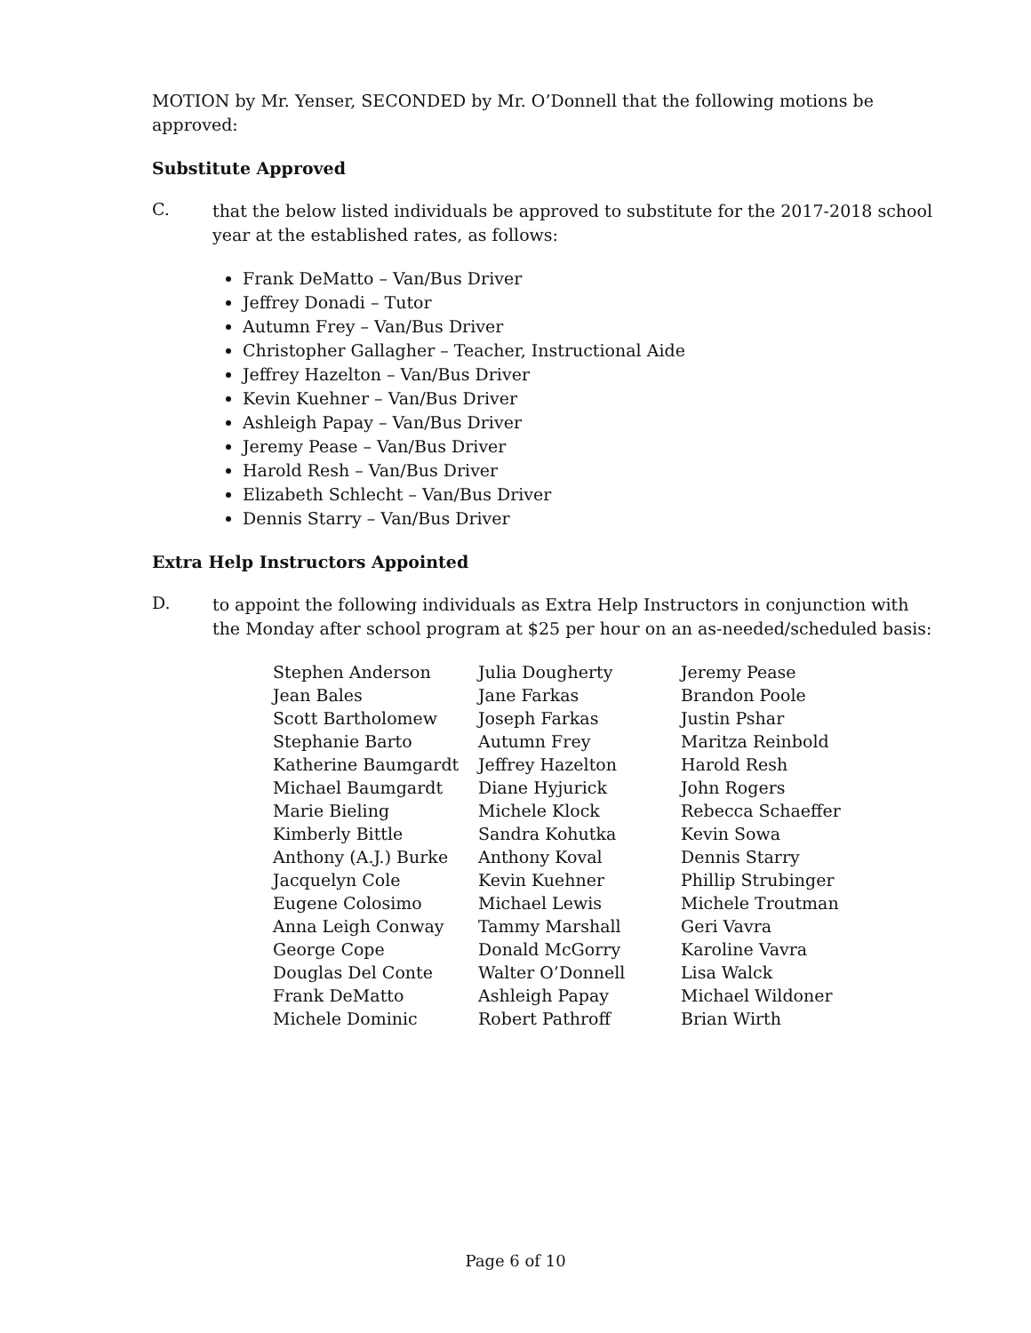MOTION by Mr. Yenser, SECONDED by Mr. O’Donnell that the following motions be approved:
Substitute Approved
C.
that the below listed individuals be approved to substitute for the 2017-2018 school year at the established rates, as follows:
Frank DeMatto – Van/Bus Driver
Jeffrey Donadi – Tutor
Autumn Frey – Van/Bus Driver
Christopher Gallagher – Teacher, Instructional Aide
Jeffrey Hazelton – Van/Bus Driver
Kevin Kuehner – Van/Bus Driver
Ashleigh Papay – Van/Bus Driver
Jeremy Pease – Van/Bus Driver
Harold Resh – Van/Bus Driver
Elizabeth Schlecht – Van/Bus Driver
Dennis Starry – Van/Bus Driver
Extra Help Instructors Appointed
D.
to appoint the following individuals as Extra Help Instructors in conjunction with the Monday after school program at $25 per hour on an as-needed/scheduled basis:
Stephen Anderson
Jean Bales
Scott Bartholomew
Stephanie Barto
Katherine Baumgardt
Michael Baumgardt
Marie Bieling
Kimberly Bittle
Anthony (A.J.) Burke
Jacquelyn Cole
Eugene Colosimo
Anna Leigh Conway
George Cope
Douglas Del Conte
Frank DeMatto
Michele Dominic
Julia Dougherty
Jane Farkas
Joseph Farkas
Autumn Frey
Jeffrey Hazelton
Diane Hyjurick
Michele Klock
Sandra Kohutka
Anthony Koval
Kevin Kuehner
Michael Lewis
Tammy Marshall
Donald McGorry
Walter O’Donnell
Ashleigh Papay
Robert Pathroff
Jeremy Pease
Brandon Poole
Justin Pshar
Maritza Reinbold
Harold Resh
John Rogers
Rebecca Schaeffer
Kevin Sowa
Dennis Starry
Phillip Strubinger
Michele Troutman
Geri Vavra
Karoline Vavra
Lisa Walck
Michael Wildoner
Brian Wirth
Page 6 of 10